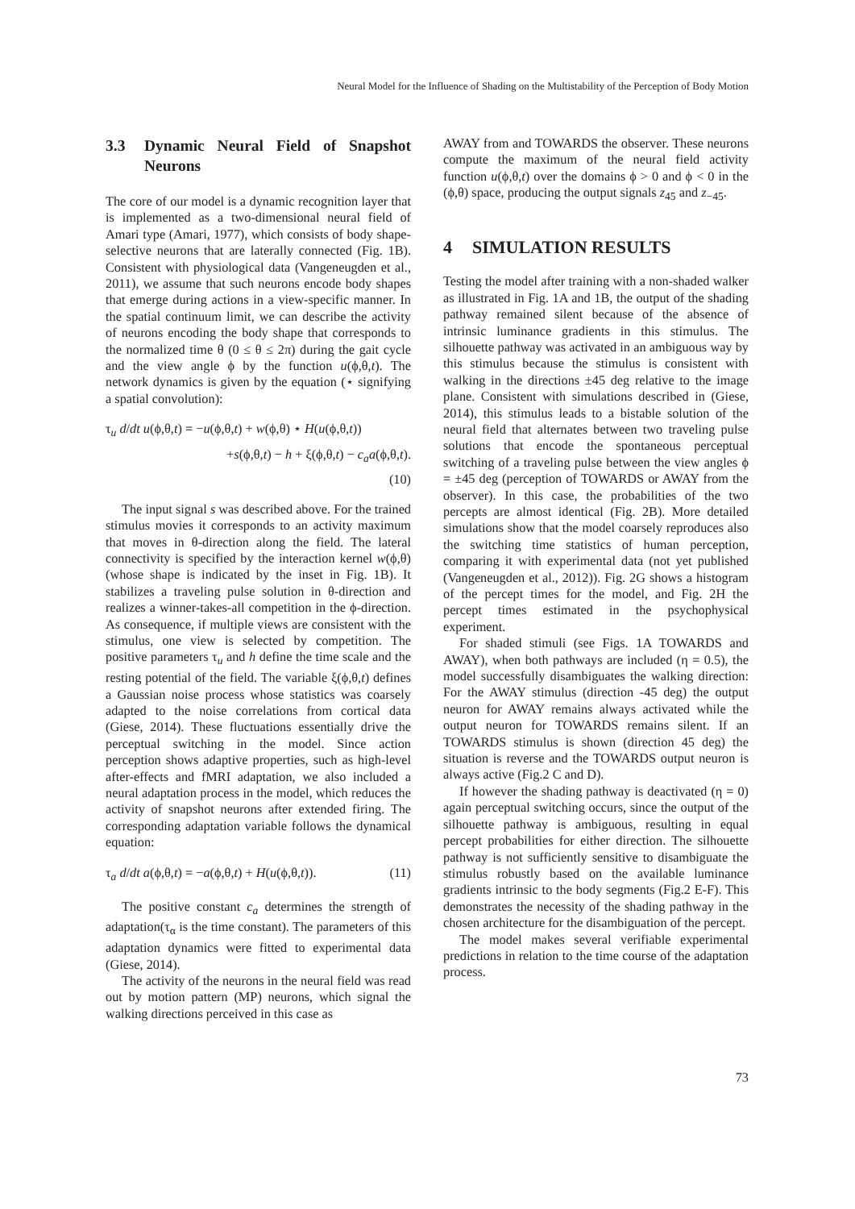Neural Model for the Influence of Shading on the Multistability of the Perception of Body Motion
3.3 Dynamic Neural Field of Snapshot Neurons
The core of our model is a dynamic recognition layer that is implemented as a two-dimensional neural field of Amari type (Amari, 1977), which consists of body shape-selective neurons that are laterally connected (Fig. 1B). Consistent with physiological data (Vangeneugden et al., 2011), we assume that such neurons encode body shapes that emerge during actions in a view-specific manner. In the spatial continuum limit, we can describe the activity of neurons encoding the body shape that corresponds to the normalized time θ (0 ≤ θ ≤ 2π) during the gait cycle and the view angle ϕ by the function u(ϕ,θ,t). The network dynamics is given by the equation (⋆ signifying a spatial convolution):
τ<sub>u</sub> d/dt u(ϕ,θ,t) = −u(ϕ,θ,t) + w(ϕ,θ) ⋆ H(u(ϕ,θ,t))
+s(ϕ,θ,t) − h + ξ(ϕ,θ,t) − c<sub>a</sub>a(ϕ,θ,t).
(10)
The input signal s was described above. For the trained stimulus movies it corresponds to an activity maximum that moves in θ-direction along the field. The lateral connectivity is specified by the interaction kernel w(ϕ,θ) (whose shape is indicated by the inset in Fig. 1B). It stabilizes a traveling pulse solution in θ-direction and realizes a winner-takes-all competition in the ϕ-direction. As consequence, if multiple views are consistent with the stimulus, one view is selected by competition. The positive parameters τ<sub>u</sub> and h define the time scale and the resting potential of the field. The variable ξ(ϕ,θ,t) defines a Gaussian noise process whose statistics was coarsely adapted to the noise correlations from cortical data (Giese, 2014). These fluctuations essentially drive the perceptual switching in the model. Since action perception shows adaptive properties, such as high-level after-effects and fMRI adaptation, we also included a neural adaptation process in the model, which reduces the activity of snapshot neurons after extended firing. The corresponding adaptation variable follows the dynamical equation:
τ<sub>a</sub> d/dt a(ϕ,θ,t) = −a(ϕ,θ,t) + H(u(ϕ,θ,t)). (11)
The positive constant c<sub>a</sub> determines the strength of adaptation(τ<sub>α</sub> is the time constant). The parameters of this adaptation dynamics were fitted to experimental data (Giese, 2014).
The activity of the neurons in the neural field was read out by motion pattern (MP) neurons, which signal the walking directions perceived in this case as
AWAY from and TOWARDS the observer. These neurons compute the maximum of the neural field activity function u(ϕ,θ,t) over the domains ϕ > 0 and ϕ < 0 in the (ϕ,θ) space, producing the output signals z<sub>45</sub> and z<sub>−45</sub>.
4 SIMULATION RESULTS
Testing the model after training with a non-shaded walker as illustrated in Fig. 1A and 1B, the output of the shading pathway remained silent because of the absence of intrinsic luminance gradients in this stimulus. The silhouette pathway was activated in an ambiguous way by this stimulus because the stimulus is consistent with walking in the directions ±45 deg relative to the image plane. Consistent with simulations described in (Giese, 2014), this stimulus leads to a bistable solution of the neural field that alternates between two traveling pulse solutions that encode the spontaneous perceptual switching of a traveling pulse between the view angles ϕ = ±45 deg (perception of TOWARDS or AWAY from the observer). In this case, the probabilities of the two percepts are almost identical (Fig. 2B). More detailed simulations show that the model coarsely reproduces also the switching time statistics of human perception, comparing it with experimental data (not yet published (Vangeneugden et al., 2012)). Fig. 2G shows a histogram of the percept times for the model, and Fig. 2H the percept times estimated in the psychophysical experiment.
For shaded stimuli (see Figs. 1A TOWARDS and AWAY), when both pathways are included (η = 0.5), the model successfully disambiguates the walking direction: For the AWAY stimulus (direction -45 deg) the output neuron for AWAY remains always activated while the output neuron for TOWARDS remains silent. If an TOWARDS stimulus is shown (direction 45 deg) the situation is reverse and the TOWARDS output neuron is always active (Fig.2 C and D).
If however the shading pathway is deactivated (η = 0) again perceptual switching occurs, since the output of the silhouette pathway is ambiguous, resulting in equal percept probabilities for either direction. The silhouette pathway is not sufficiently sensitive to disambiguate the stimulus robustly based on the available luminance gradients intrinsic to the body segments (Fig.2 E-F). This demonstrates the necessity of the shading pathway in the chosen architecture for the disambiguation of the percept.
The model makes several verifiable experimental predictions in relation to the time course of the adaptation process.
73